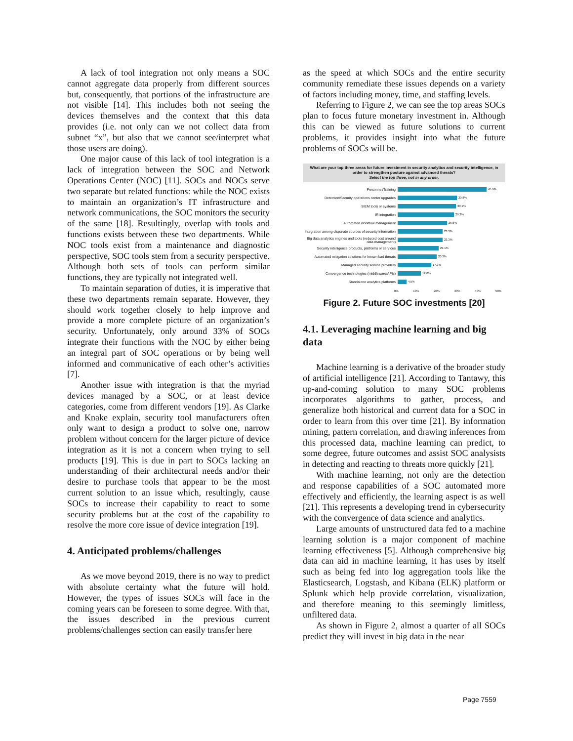A lack of tool integration not only means a SOC cannot aggregate data properly from different sources but, consequently, that portions of the infrastructure are not visible [14]. This includes both not seeing the devices themselves and the context that this data provides (i.e. not only can we not collect data from subnet “x”, but also that we cannot see/interpret what those users are doing).
One major cause of this lack of tool integration is a lack of integration between the SOC and Network Operations Center (NOC) [11]. SOCs and NOCs serve two separate but related functions: while the NOC exists to maintain an organization’s IT infrastructure and network communications, the SOC monitors the security of the same [18]. Resultingly, overlap with tools and functions exists between these two departments. While NOC tools exist from a maintenance and diagnostic perspective, SOC tools stem from a security perspective. Although both sets of tools can perform similar functions, they are typically not integrated well.
To maintain separation of duties, it is imperative that these two departments remain separate. However, they should work together closely to help improve and provide a more complete picture of an organization’s security. Unfortunately, only around 33% of SOCs integrate their functions with the NOC by either being an integral part of SOC operations or by being well informed and communicative of each other’s activities [7].
Another issue with integration is that the myriad devices managed by a SOC, or at least device categories, come from different vendors [19]. As Clarke and Knake explain, security tool manufacturers often only want to design a product to solve one, narrow problem without concern for the larger picture of device integration as it is not a concern when trying to sell products [19]. This is due in part to SOCs lacking an understanding of their architectural needs and/or their desire to purchase tools that appear to be the most current solution to an issue which, resultingly, cause SOCs to increase their capability to react to some security problems but at the cost of the capability to resolve the more core issue of device integration [19].
4. Anticipated problems/challenges
As we move beyond 2019, there is no way to predict with absolute certainty what the future will hold. However, the types of issues SOCs will face in the coming years can be foreseen to some degree. With that, the issues described in the previous current problems/challenges section can easily transfer here
as the speed at which SOCs and the entire security community remediate these issues depends on a variety of factors including money, time, and staffing levels.
Referring to Figure 2, we can see the top areas SOCs plan to focus future monetary investment in. Although this can be viewed as future solutions to current problems, it provides insight into what the future problems of SOCs will be.
What are your top three areas for future investment in security analytics and security intelligence, in order to strengthen posture against advanced threats?
Select the top three, not in any order.
Personnel/Training 45.9%
Detection/Security operations center upgrades 30.8%
SIEM tools or systems 30.1%
IR integration 29.3%
Automated workflow management 25.6%
Integration among disparate sources of security information 23.3%
Big data analytics engines and tools (reduced cost around data management) 23.3%
Security intelligence products, platforms or services 21.1%
Automated mitigation solutions for known bad threats 20.3%
Managed security service providers 17.3%
Convergence technologies (middleware/APIs) 12.0%
Standalone analytics platforms 4.5%
0% 10% 20% 30% 40% 50%
Figure 2. Future SOC investments [20]
4.1. Leveraging machine learning and big data
Machine learning is a derivative of the broader study of artificial intelligence [21]. According to Tantawy, this up-and-coming solution to many SOC problems incorporates algorithms to gather, process, and generalize both historical and current data for a SOC in order to learn from this over time [21]. By information mining, pattern correlation, and drawing inferences from this processed data, machine learning can predict, to some degree, future outcomes and assist SOC analysists in detecting and reacting to threats more quickly [21].
With machine learning, not only are the detection and response capabilities of a SOC automated more effectively and efficiently, the learning aspect is as well [21]. This represents a developing trend in cybersecurity with the convergence of data science and analytics.
Large amounts of unstructured data fed to a machine learning solution is a major component of machine learning effectiveness [5]. Although comprehensive big data can aid in machine learning, it has uses by itself such as being fed into log aggregation tools like the Elasticsearch, Logstash, and Kibana (ELK) platform or Splunk which help provide correlation, visualization, and therefore meaning to this seemingly limitless, unfiltered data.
As shown in Figure 2, almost a quarter of all SOCs predict they will invest in big data in the near
Page 7559